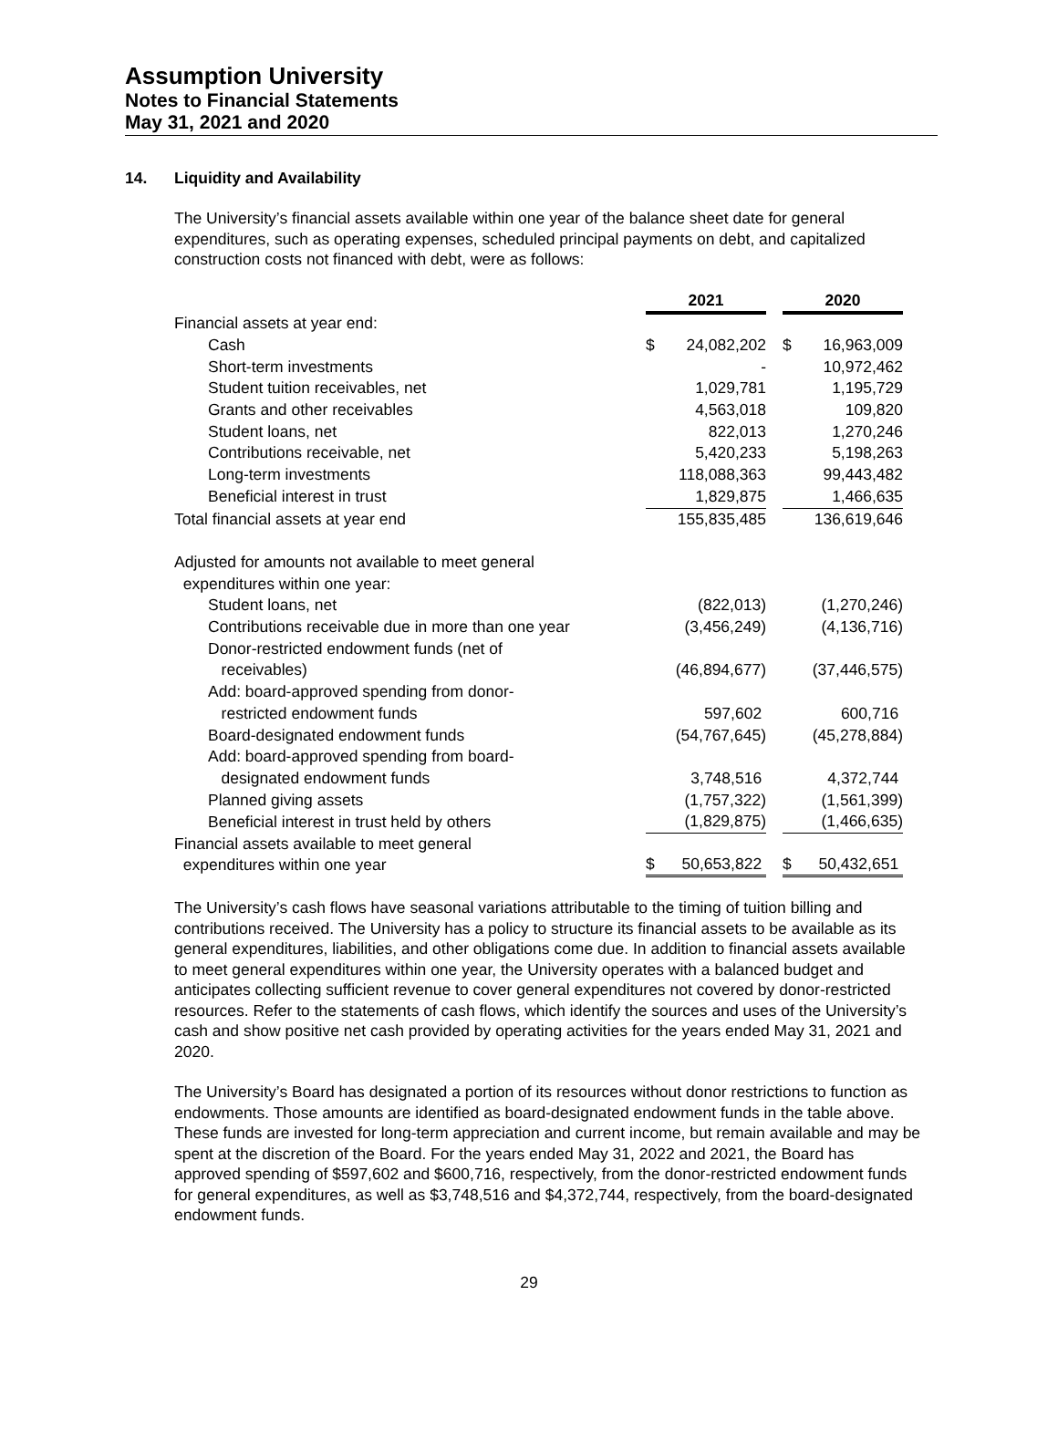Assumption University
Notes to Financial Statements
May 31, 2021 and 2020
14. Liquidity and Availability
The University’s financial assets available within one year of the balance sheet date for general expenditures, such as operating expenses, scheduled principal payments on debt, and capitalized construction costs not financed with debt, were as follows:
| | 2021 | | 2020 |
| Financial assets at year end: | | | |
| Cash | $ 24,082,202 | | $ 16,963,009 |
| Short-term investments | - | | 10,972,462 |
| Student tuition receivables, net | 1,029,781 | | 1,195,729 |
| Grants and other receivables | 4,563,018 | | 109,820 |
| Student loans, net | 822,013 | | 1,270,246 |
| Contributions receivable, net | 5,420,233 | | 5,198,263 |
| Long-term investments | 118,088,363 | | 99,443,482 |
| Beneficial interest in trust | 1,829,875 | | 1,466,635 |
| Total financial assets at year end | 155,835,485 | | 136,619,646 |
| Adjusted for amounts not available to meet general expenditures within one year: | | | |
| Student loans, net | (822,013) | | (1,270,246) |
| Contributions receivable due in more than one year | (3,456,249) | | (4,136,716) |
| Donor-restricted endowment funds (net of receivables) | (46,894,677) | | (37,446,575) |
| Add: board-approved spending from donor- restricted endowment funds | 597,602 | | 600,716 |
| Board-designated endowment funds | (54,767,645) | | (45,278,884) |
| Add: board-approved spending from board- designated endowment funds | 3,748,516 | | 4,372,744 |
| Planned giving assets | (1,757,322) | | (1,561,399) |
| Beneficial interest in trust held by others | (1,829,875) | | (1,466,635) |
| Financial assets available to meet general expenditures within one year | $ 50,653,822 | | $ 50,432,651 |
The University’s cash flows have seasonal variations attributable to the timing of tuition billing and contributions received. The University has a policy to structure its financial assets to be available as its general expenditures, liabilities, and other obligations come due. In addition to financial assets available to meet general expenditures within one year, the University operates with a balanced budget and anticipates collecting sufficient revenue to cover general expenditures not covered by donor-restricted resources. Refer to the statements of cash flows, which identify the sources and uses of the University’s cash and show positive net cash provided by operating activities for the years ended May 31, 2021 and 2020.
The University’s Board has designated a portion of its resources without donor restrictions to function as endowments. Those amounts are identified as board-designated endowment funds in the table above. These funds are invested for long-term appreciation and current income, but remain available and may be spent at the discretion of the Board. For the years ended May 31, 2022 and 2021, the Board has approved spending of $597,602 and $600,716, respectively, from the donor-restricted endowment funds for general expenditures, as well as $3,748,516 and $4,372,744, respectively, from the board-designated endowment funds.
29